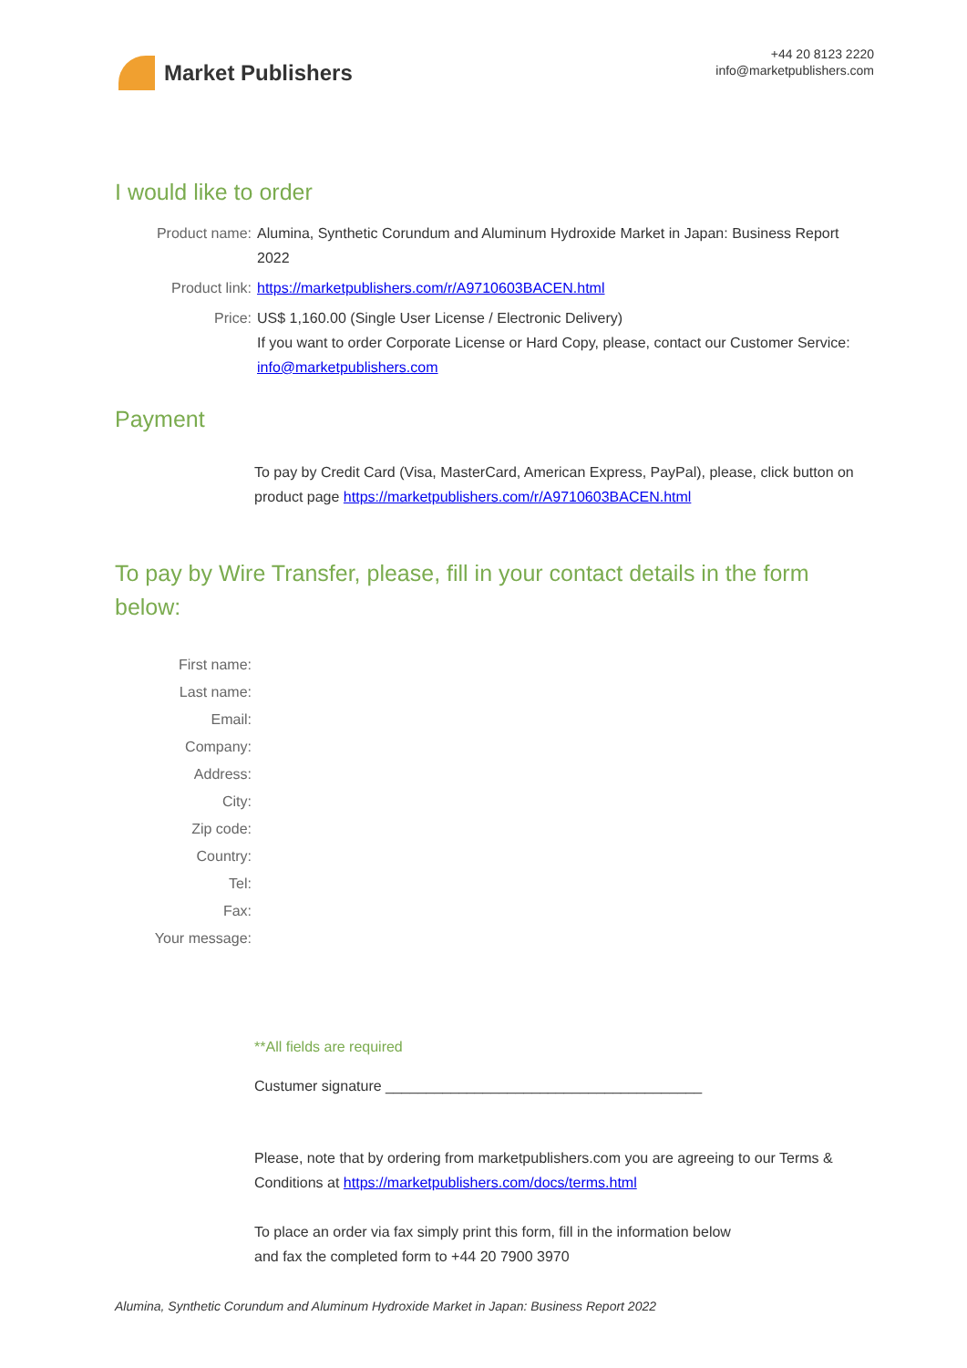Market Publishers
+44 20 8123 2220
info@marketpublishers.com
I would like to order
| Product name: | Alumina, Synthetic Corundum and Aluminum Hydroxide Market in Japan: Business Report 2022 |
| Product link: | https://marketpublishers.com/r/A9710603BACEN.html |
| Price: | US$ 1,160.00 (Single User License / Electronic Delivery) If you want to order Corporate License or Hard Copy, please, contact our Customer Service: info@marketpublishers.com |
Payment
To pay by Credit Card (Visa, MasterCard, American Express, PayPal), please, click button on product page https://marketpublishers.com/r/A9710603BACEN.html
To pay by Wire Transfer, please, fill in your contact details in the form below:
| First name: | |
| Last name: | |
| Email: | |
| Company: | |
| Address: | |
| City: | |
| Zip code: | |
| Country: | |
| Tel: | |
| Fax: | |
| Your message: | |
**All fields are required
Custumer signature _______________________________________
Please, note that by ordering from marketpublishers.com you are agreeing to our Terms & Conditions at https://marketpublishers.com/docs/terms.html
To place an order via fax simply print this form, fill in the information below
and fax the completed form to +44 20 7900 3970
Alumina, Synthetic Corundum and Aluminum Hydroxide Market in Japan: Business Report 2022